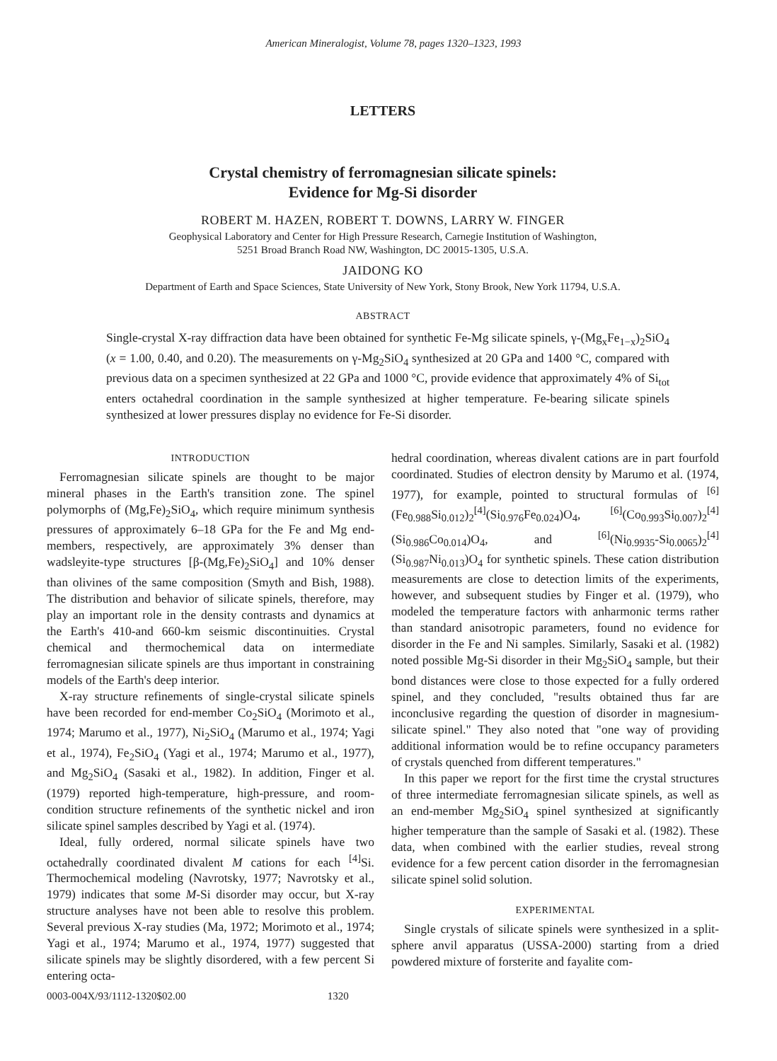American Mineralogist, Volume 78, pages 1320–1323, 1993
LETTERS
Crystal chemistry of ferromagnesian silicate spinels:
Evidence for Mg-Si disorder
ROBERT M. HAZEN, ROBERT T. DOWNS, LARRY W. FINGER
Geophysical Laboratory and Center for High Pressure Research, Carnegie Institution of Washington,
5251 Broad Branch Road NW, Washington, DC 20015-1305, U.S.A.
JAIDONG KO
Department of Earth and Space Sciences, State University of New York, Stony Brook, New York 11794, U.S.A.
ABSTRACT
Single-crystal X-ray diffraction data have been obtained for synthetic Fe-Mg silicate spinels, γ-(Mg<sub>x</sub>Fe<sub>1−x</sub>)<sub>2</sub>SiO<sub>4</sub> (x = 1.00, 0.40, and 0.20). The measurements on γ-Mg<sub>2</sub>SiO<sub>4</sub> synthesized at 20 GPa and 1400 °C, compared with previous data on a specimen synthesized at 22 GPa and 1000 °C, provide evidence that approximately 4% of Si<sub>tot</sub> enters octahedral coordination in the sample synthesized at higher temperature. Fe-bearing silicate spinels synthesized at lower pressures display no evidence for Fe-Si disorder.
INTRODUCTION
Ferromagnesian silicate spinels are thought to be major mineral phases in the Earth's transition zone. The spinel polymorphs of (Mg,Fe)<sub>2</sub>SiO<sub>4</sub>, which require minimum synthesis pressures of approximately 6–18 GPa for the Fe and Mg end-members, respectively, are approximately 3% denser than wadsleyite-type structures [β-(Mg,Fe)<sub>2</sub>SiO<sub>4</sub>] and 10% denser than olivines of the same composition (Smyth and Bish, 1988). The distribution and behavior of silicate spinels, therefore, may play an important role in the density contrasts and dynamics at the Earth's 410-and 660-km seismic discontinuities. Crystal chemical and thermochemical data on intermediate ferromagnesian silicate spinels are thus important in constraining models of the Earth's deep interior.
X-ray structure refinements of single-crystal silicate spinels have been recorded for end-member Co<sub>2</sub>SiO<sub>4</sub> (Morimoto et al., 1974; Marumo et al., 1977), Ni<sub>2</sub>SiO<sub>4</sub> (Marumo et al., 1974; Yagi et al., 1974), Fe<sub>2</sub>SiO<sub>4</sub> (Yagi et al., 1974; Marumo et al., 1977), and Mg<sub>2</sub>SiO<sub>4</sub> (Sasaki et al., 1982). In addition, Finger et al. (1979) reported high-temperature, high-pressure, and room-condition structure refinements of the synthetic nickel and iron silicate spinel samples described by Yagi et al. (1974).
Ideal, fully ordered, normal silicate spinels have two octahedrally coordinated divalent M cations for each <sup>[4]</sup>Si. Thermochemical modeling (Navrotsky, 1977; Navrotsky et al., 1979) indicates that some M-Si disorder may occur, but X-ray structure analyses have not been able to resolve this problem. Several previous X-ray studies (Ma, 1972; Morimoto et al., 1974; Yagi et al., 1974; Marumo et al., 1974, 1977) suggested that silicate spinels may be slightly disordered, with a few percent Si entering octa-
hedral coordination, whereas divalent cations are in part fourfold coordinated. Studies of electron density by Marumo et al. (1974, 1977), for example, pointed to structural formulas of <sup>[6]</sup>(Fe<sub>0.988</sub>Si<sub>0.012</sub>)<sub>2</sub><sup>[4]</sup>(Si<sub>0.976</sub>Fe<sub>0.024</sub>)O<sub>4</sub>, <sup>[6]</sup>(Co<sub>0.993</sub>Si<sub>0.007</sub>)<sub>2</sub><sup>[4]</sup>(Si<sub>0.986</sub>Co<sub>0.014</sub>)O<sub>4</sub>, and <sup>[6]</sup>(Ni<sub>0.9935</sub>-Si<sub>0.0065</sub>)<sub>2</sub><sup>[4]</sup>(Si<sub>0.987</sub>Ni<sub>0.013</sub>)O<sub>4</sub> for synthetic spinels. These cation distribution measurements are close to detection limits of the experiments, however, and subsequent studies by Finger et al. (1979), who modeled the temperature factors with anharmonic terms rather than standard anisotropic parameters, found no evidence for disorder in the Fe and Ni samples. Similarly, Sasaki et al. (1982) noted possible Mg-Si disorder in their Mg<sub>2</sub>SiO<sub>4</sub> sample, but their bond distances were close to those expected for a fully ordered spinel, and they concluded, "results obtained thus far are inconclusive regarding the question of disorder in magnesium-silicate spinel." They also noted that "one way of providing additional information would be to refine occupancy parameters of crystals quenched from different temperatures."
In this paper we report for the first time the crystal structures of three intermediate ferromagnesian silicate spinels, as well as an end-member Mg<sub>2</sub>SiO<sub>4</sub> spinel synthesized at significantly higher temperature than the sample of Sasaki et al. (1982). These data, when combined with the earlier studies, reveal strong evidence for a few percent cation disorder in the ferromagnesian silicate spinel solid solution.
EXPERIMENTAL
Single crystals of silicate spinels were synthesized in a split-sphere anvil apparatus (USSA-2000) starting from a dried powdered mixture of forsterite and fayalite com-
0003-004X/93/1112-1320$02.00 1320